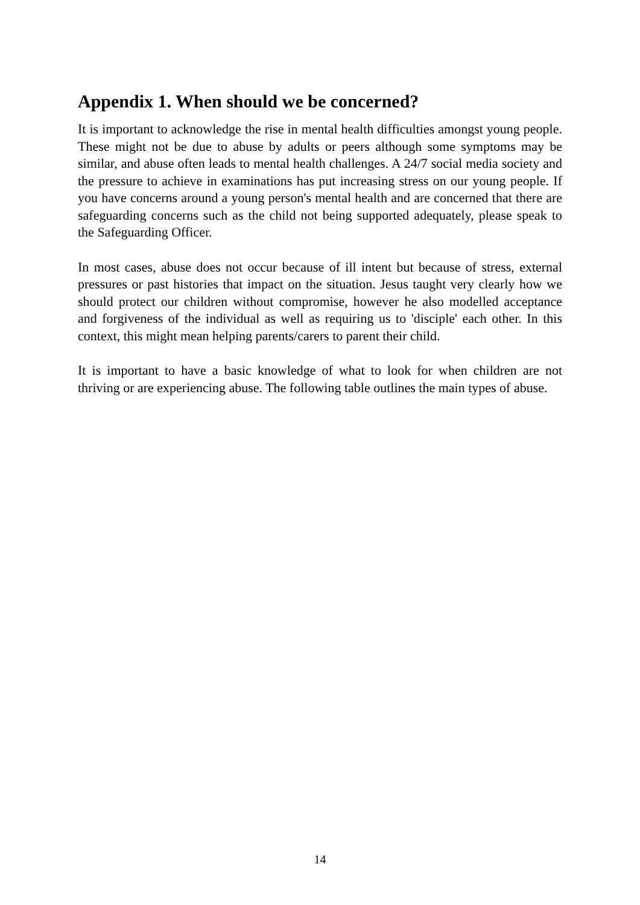Appendix 1. When should we be concerned?
It is important to acknowledge the rise in mental health difficulties amongst young people. These might not be due to abuse by adults or peers although some symptoms may be similar, and abuse often leads to mental health challenges. A 24/7 social media society and the pressure to achieve in examinations has put increasing stress on our young people. If you have concerns around a young person's mental health and are concerned that there are safeguarding concerns such as the child not being supported adequately, please speak to the Safeguarding Officer.
In most cases, abuse does not occur because of ill intent but because of stress, external pressures or past histories that impact on the situation. Jesus taught very clearly how we should protect our children without compromise, however he also modelled acceptance and forgiveness of the individual as well as requiring us to 'disciple' each other. In this context, this might mean helping parents/carers to parent their child.
It is important to have a basic knowledge of what to look for when children are not thriving or are experiencing abuse. The following table outlines the main types of abuse.
14